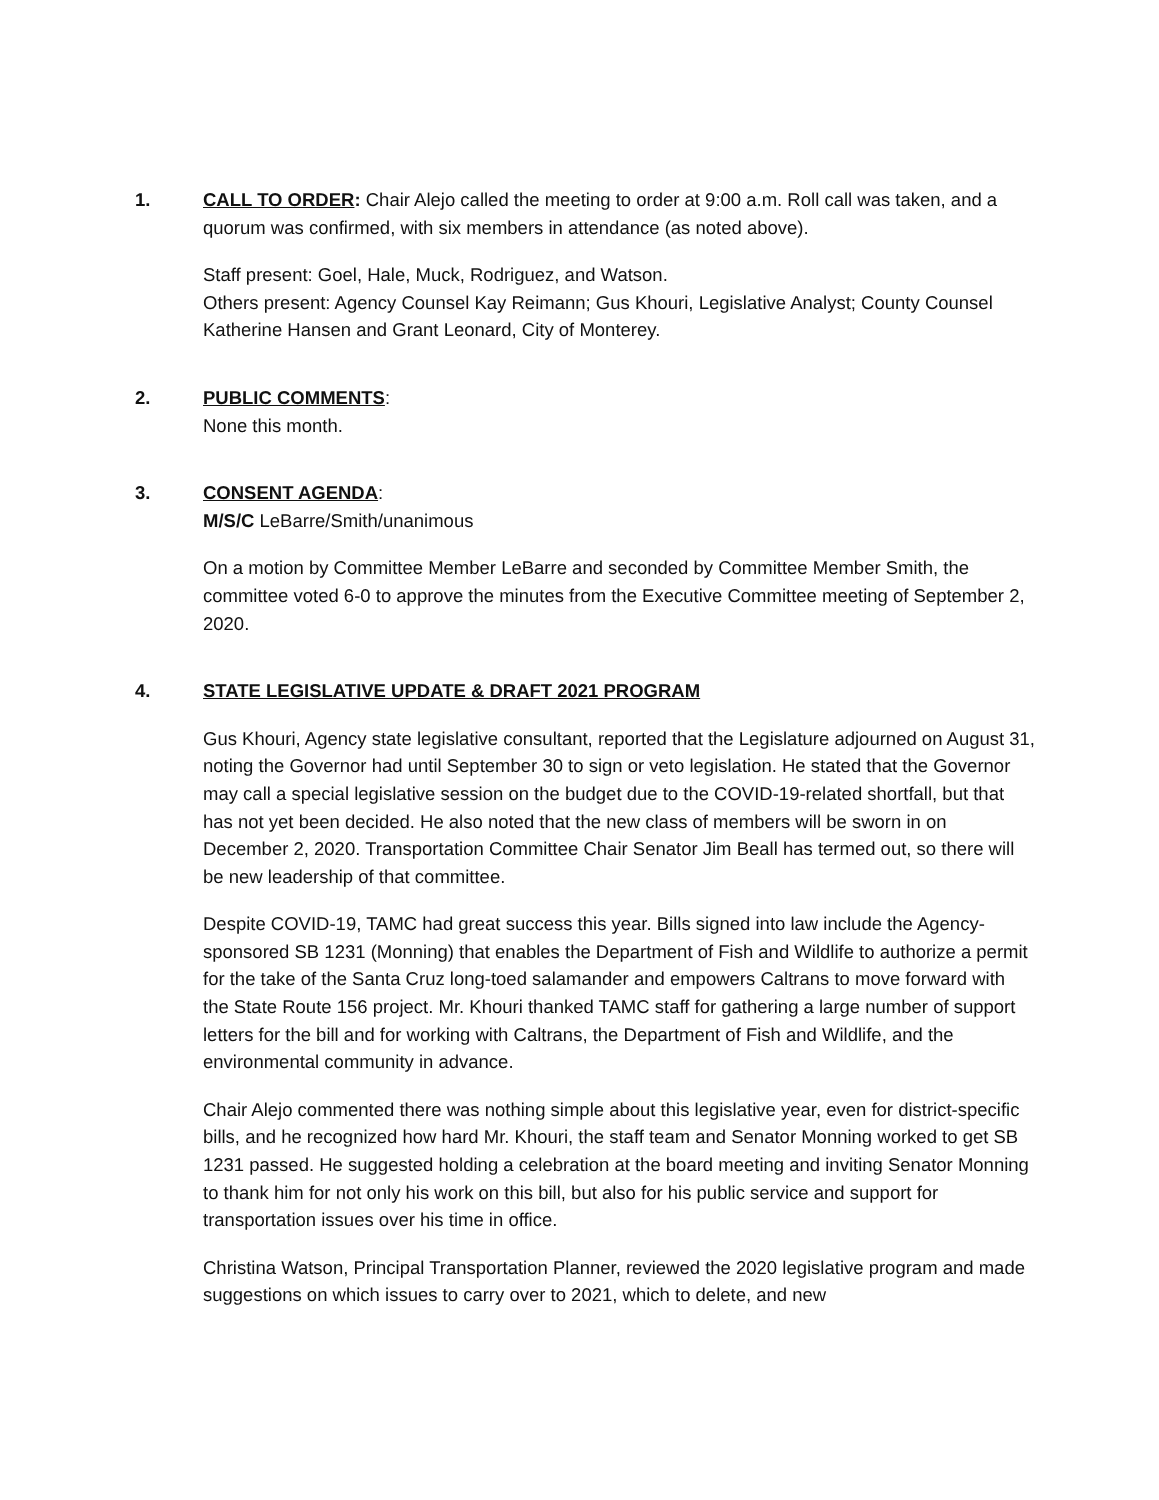1. CALL TO ORDER: Chair Alejo called the meeting to order at 9:00 a.m. Roll call was taken, and a quorum was confirmed, with six members in attendance (as noted above).
Staff present: Goel, Hale, Muck, Rodriguez, and Watson.
Others present: Agency Counsel Kay Reimann; Gus Khouri, Legislative Analyst; County Counsel Katherine Hansen and Grant Leonard, City of Monterey.
2. PUBLIC COMMENTS:
None this month.
3. CONSENT AGENDA:
M/S/C LeBarre/Smith/unanimous
On a motion by Committee Member LeBarre and seconded by Committee Member Smith, the committee voted 6-0 to approve the minutes from the Executive Committee meeting of September 2, 2020.
4. STATE LEGISLATIVE UPDATE & DRAFT 2021 PROGRAM
Gus Khouri, Agency state legislative consultant, reported that the Legislature adjourned on August 31, noting the Governor had until September 30 to sign or veto legislation. He stated that the Governor may call a special legislative session on the budget due to the COVID-19-related shortfall, but that has not yet been decided. He also noted that the new class of members will be sworn in on December 2, 2020. Transportation Committee Chair Senator Jim Beall has termed out, so there will be new leadership of that committee.
Despite COVID-19, TAMC had great success this year. Bills signed into law include the Agency-sponsored SB 1231 (Monning) that enables the Department of Fish and Wildlife to authorize a permit for the take of the Santa Cruz long-toed salamander and empowers Caltrans to move forward with the State Route 156 project. Mr. Khouri thanked TAMC staff for gathering a large number of support letters for the bill and for working with Caltrans, the Department of Fish and Wildlife, and the environmental community in advance.
Chair Alejo commented there was nothing simple about this legislative year, even for district-specific bills, and he recognized how hard Mr. Khouri, the staff team and Senator Monning worked to get SB 1231 passed. He suggested holding a celebration at the board meeting and inviting Senator Monning to thank him for not only his work on this bill, but also for his public service and support for transportation issues over his time in office.
Christina Watson, Principal Transportation Planner, reviewed the 2020 legislative program and made suggestions on which issues to carry over to 2021, which to delete, and new